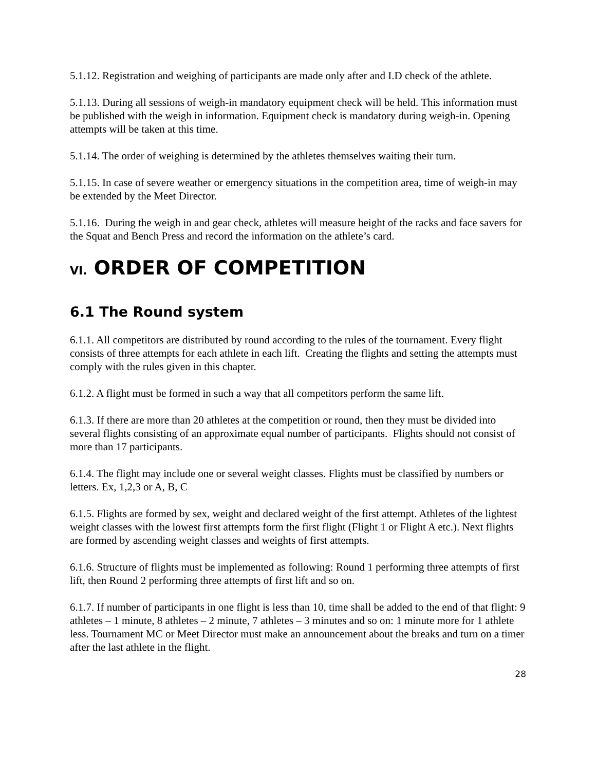5.1.12. Registration and weighing of participants are made only after and I.D check of the athlete.
5.1.13. During all sessions of weigh-in mandatory equipment check will be held. This information must be published with the weigh in information. Equipment check is mandatory during weigh-in. Opening attempts will be taken at this time.
5.1.14. The order of weighing is determined by the athletes themselves waiting their turn.
5.1.15. In case of severe weather or emergency situations in the competition area, time of weigh-in may be extended by the Meet Director.
5.1.16. During the weigh in and gear check, athletes will measure height of the racks and face savers for the Squat and Bench Press and record the information on the athlete’s card.
VI. ORDER OF COMPETITION
6.1 The Round system
6.1.1. All competitors are distributed by round according to the rules of the tournament. Every flight consists of three attempts for each athlete in each lift. Creating the flights and setting the attempts must comply with the rules given in this chapter.
6.1.2. A flight must be formed in such a way that all competitors perform the same lift.
6.1.3. If there are more than 20 athletes at the competition or round, then they must be divided into several flights consisting of an approximate equal number of participants. Flights should not consist of more than 17 participants.
6.1.4. The flight may include one or several weight classes. Flights must be classified by numbers or letters. Ex, 1,2,3 or A, B, C
6.1.5. Flights are formed by sex, weight and declared weight of the first attempt. Athletes of the lightest weight classes with the lowest first attempts form the first flight (Flight 1 or Flight A etc.). Next flights are formed by ascending weight classes and weights of first attempts.
6.1.6. Structure of flights must be implemented as following: Round 1 performing three attempts of first lift, then Round 2 performing three attempts of first lift and so on.
6.1.7. If number of participants in one flight is less than 10, time shall be added to the end of that flight: 9 athletes – 1 minute, 8 athletes – 2 minute, 7 athletes – 3 minutes and so on: 1 minute more for 1 athlete less. Tournament MC or Meet Director must make an announcement about the breaks and turn on a timer after the last athlete in the flight.
28